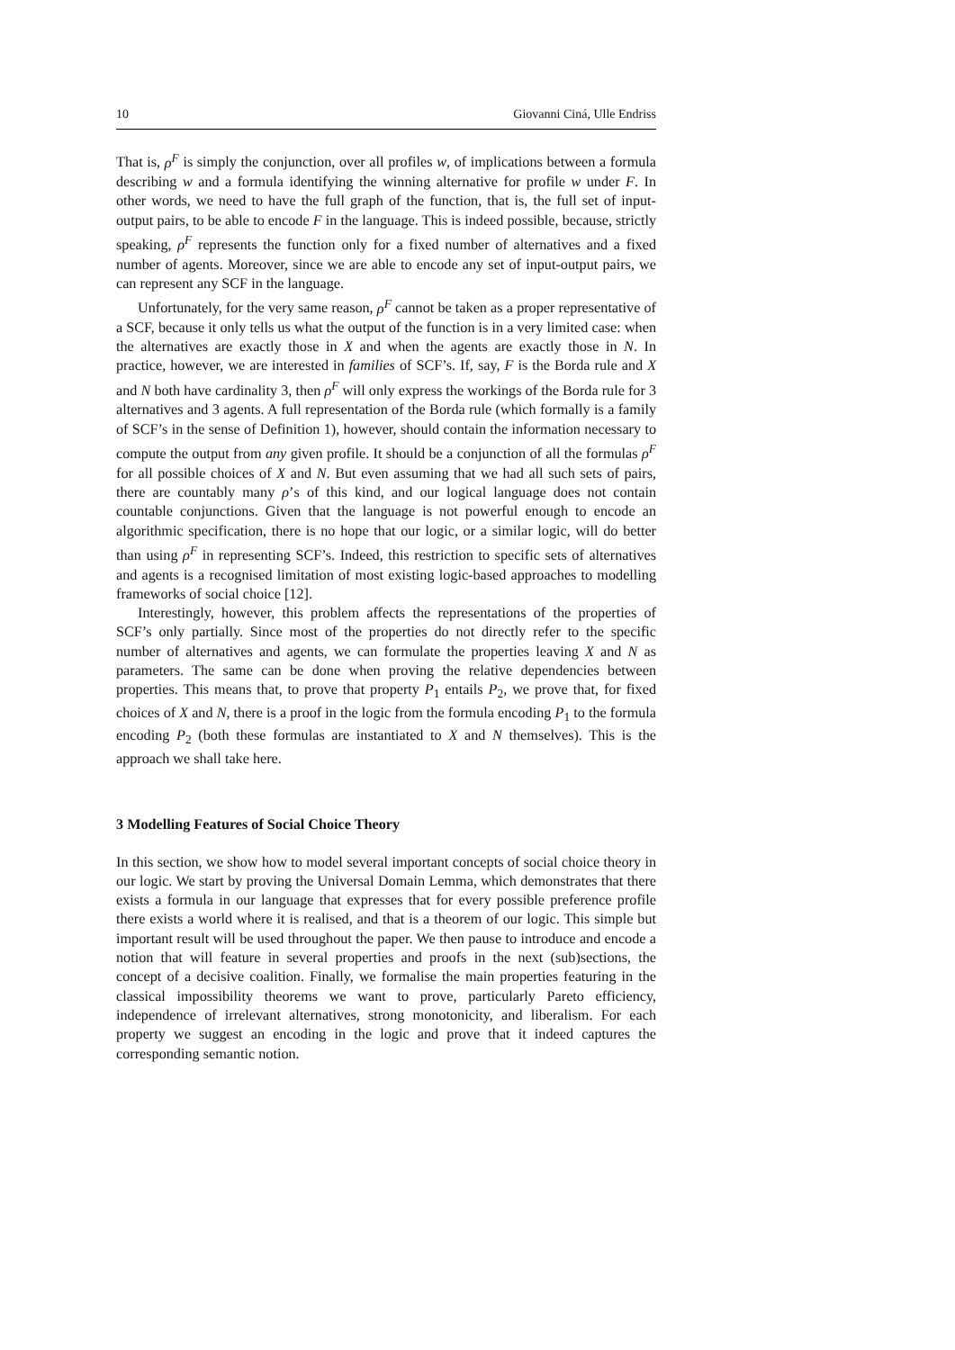10 Giovanni Ciná, Ulle Endriss
That is, ρ<sup>F</sup> is simply the conjunction, over all profiles w, of implications between a formula describing w and a formula identifying the winning alternative for profile w under F. In other words, we need to have the full graph of the function, that is, the full set of input-output pairs, to be able to encode F in the language. This is indeed possible, because, strictly speaking, ρ<sup>F</sup> represents the function only for a fixed number of alternatives and a fixed number of agents. Moreover, since we are able to encode any set of input-output pairs, we can represent any SCF in the language.
Unfortunately, for the very same reason, ρ<sup>F</sup> cannot be taken as a proper representative of a SCF, because it only tells us what the output of the function is in a very limited case: when the alternatives are exactly those in X and when the agents are exactly those in N. In practice, however, we are interested in families of SCF’s. If, say, F is the Borda rule and X and N both have cardinality 3, then ρ<sup>F</sup> will only express the workings of the Borda rule for 3 alternatives and 3 agents. A full representation of the Borda rule (which formally is a family of SCF’s in the sense of Definition 1), however, should contain the information necessary to compute the output from any given profile. It should be a conjunction of all the formulas ρ<sup>F</sup> for all possible choices of X and N. But even assuming that we had all such sets of pairs, there are countably many ρ’s of this kind, and our logical language does not contain countable conjunctions. Given that the language is not powerful enough to encode an algorithmic specification, there is no hope that our logic, or a similar logic, will do better than using ρ<sup>F</sup> in representing SCF’s. Indeed, this restriction to specific sets of alternatives and agents is a recognised limitation of most existing logic-based approaches to modelling frameworks of social choice [12].
Interestingly, however, this problem affects the representations of the properties of SCF’s only partially. Since most of the properties do not directly refer to the specific number of alternatives and agents, we can formulate the properties leaving X and N as parameters. The same can be done when proving the relative dependencies between properties. This means that, to prove that property P<sub>1</sub> entails P<sub>2</sub>, we prove that, for fixed choices of X and N, there is a proof in the logic from the formula encoding P<sub>1</sub> to the formula encoding P<sub>2</sub> (both these formulas are instantiated to X and N themselves). This is the approach we shall take here.
3 Modelling Features of Social Choice Theory
In this section, we show how to model several important concepts of social choice theory in our logic. We start by proving the Universal Domain Lemma, which demonstrates that there exists a formula in our language that expresses that for every possible preference profile there exists a world where it is realised, and that is a theorem of our logic. This simple but important result will be used throughout the paper. We then pause to introduce and encode a notion that will feature in several properties and proofs in the next (sub)sections, the concept of a decisive coalition. Finally, we formalise the main properties featuring in the classical impossibility theorems we want to prove, particularly Pareto efficiency, independence of irrelevant alternatives, strong monotonicity, and liberalism. For each property we suggest an encoding in the logic and prove that it indeed captures the corresponding semantic notion.